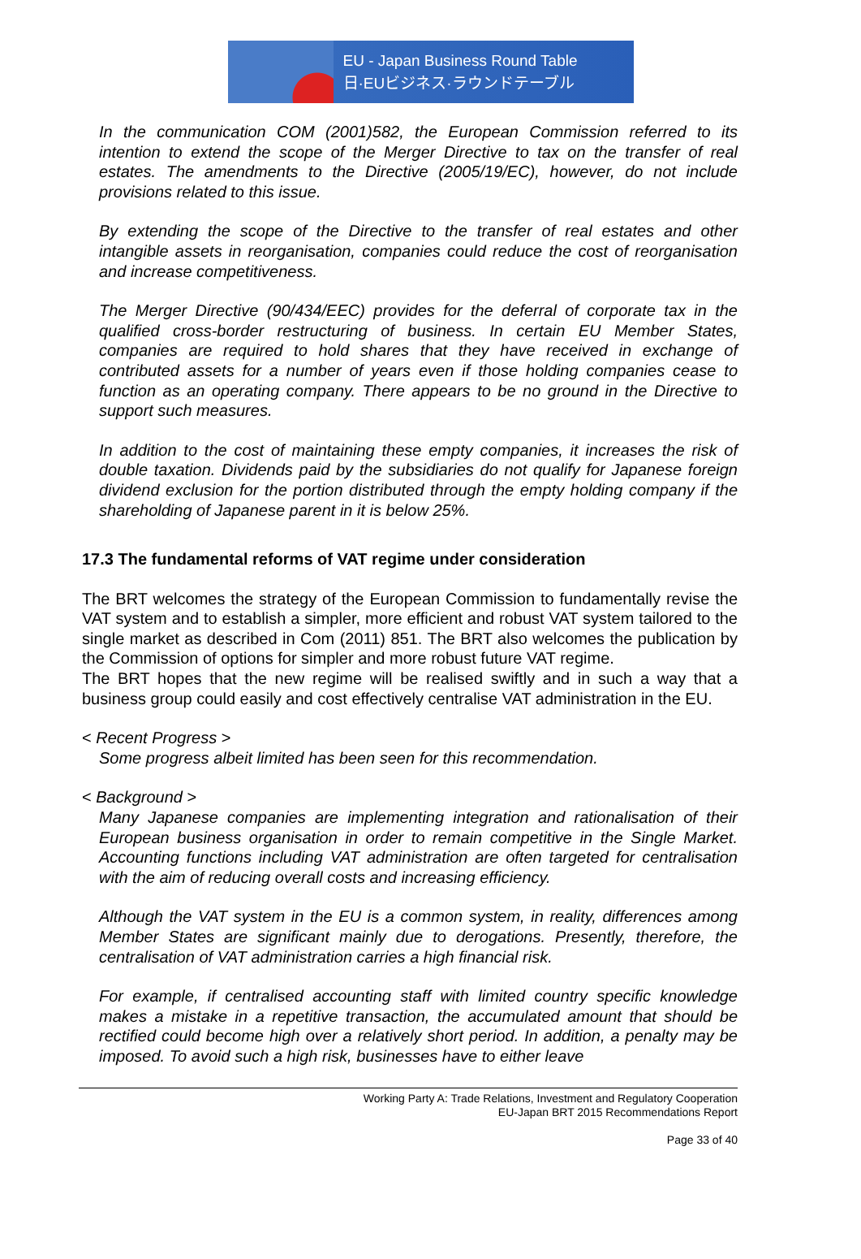EU - Japan Business Round Table
日·EUビジネス·ラウンドテーブル
In the communication COM (2001)582, the European Commission referred to its intention to extend the scope of the Merger Directive to tax on the transfer of real estates. The amendments to the Directive (2005/19/EC), however, do not include provisions related to this issue.
By extending the scope of the Directive to the transfer of real estates and other intangible assets in reorganisation, companies could reduce the cost of reorganisation and increase competitiveness.
The Merger Directive (90/434/EEC) provides for the deferral of corporate tax in the qualified cross-border restructuring of business. In certain EU Member States, companies are required to hold shares that they have received in exchange of contributed assets for a number of years even if those holding companies cease to function as an operating company. There appears to be no ground in the Directive to support such measures.
In addition to the cost of maintaining these empty companies, it increases the risk of double taxation. Dividends paid by the subsidiaries do not qualify for Japanese foreign dividend exclusion for the portion distributed through the empty holding company if the shareholding of Japanese parent in it is below 25%.
17.3 The fundamental reforms of VAT regime under consideration
The BRT welcomes the strategy of the European Commission to fundamentally revise the VAT system and to establish a simpler, more efficient and robust VAT system tailored to the single market as described in Com (2011) 851. The BRT also welcomes the publication by the Commission of options for simpler and more robust future VAT regime.
The BRT hopes that the new regime will be realised swiftly and in such a way that a business group could easily and cost effectively centralise VAT administration in the EU.
< Recent Progress >
Some progress albeit limited has been seen for this recommendation.
< Background >
Many Japanese companies are implementing integration and rationalisation of their European business organisation in order to remain competitive in the Single Market. Accounting functions including VAT administration are often targeted for centralisation with the aim of reducing overall costs and increasing efficiency.
Although the VAT system in the EU is a common system, in reality, differences among Member States are significant mainly due to derogations. Presently, therefore, the centralisation of VAT administration carries a high financial risk.
For example, if centralised accounting staff with limited country specific knowledge makes a mistake in a repetitive transaction, the accumulated amount that should be rectified could become high over a relatively short period. In addition, a penalty may be imposed. To avoid such a high risk, businesses have to either leave
Working Party A: Trade Relations, Investment and Regulatory Cooperation
EU-Japan BRT 2015 Recommendations Report
Page 33 of 40